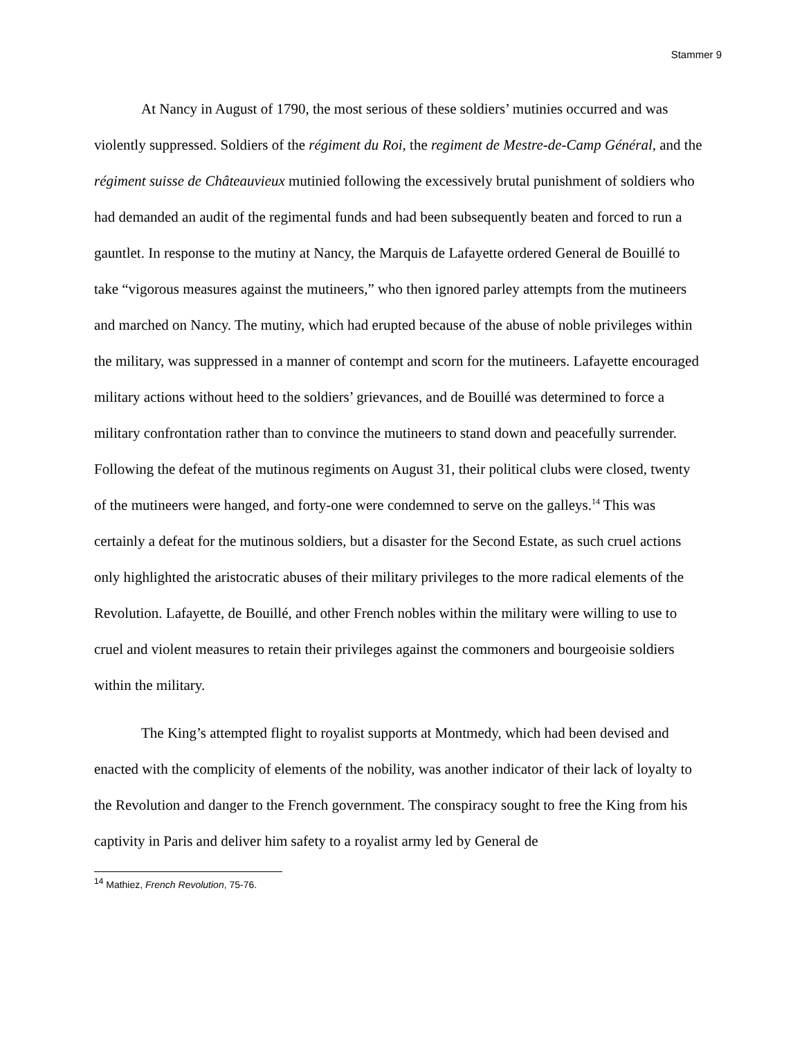Stammer 9
At Nancy in August of 1790, the most serious of these soldiers’ mutinies occurred and was violently suppressed. Soldiers of the régiment du Roi, the regiment de Mestre-de-Camp Général, and the régiment suisse de Châteauvieux mutinied following the excessively brutal punishment of soldiers who had demanded an audit of the regimental funds and had been subsequently beaten and forced to run a gauntlet. In response to the mutiny at Nancy, the Marquis de Lafayette ordered General de Bouillé to take “vigorous measures against the mutineers,” who then ignored parley attempts from the mutineers and marched on Nancy. The mutiny, which had erupted because of the abuse of noble privileges within the military, was suppressed in a manner of contempt and scorn for the mutineers. Lafayette encouraged military actions without heed to the soldiers’ grievances, and de Bouillé was determined to force a military confrontation rather than to convince the mutineers to stand down and peacefully surrender. Following the defeat of the mutinous regiments on August 31, their political clubs were closed, twenty of the mutineers were hanged, and forty-one were condemned to serve on the galleys.<sup>14</sup> This was certainly a defeat for the mutinous soldiers, but a disaster for the Second Estate, as such cruel actions only highlighted the aristocratic abuses of their military privileges to the more radical elements of the Revolution. Lafayette, de Bouillé, and other French nobles within the military were willing to use to cruel and violent measures to retain their privileges against the commoners and bourgeoisie soldiers within the military.
The King’s attempted flight to royalist supports at Montmedy, which had been devised and enacted with the complicity of elements of the nobility, was another indicator of their lack of loyalty to the Revolution and danger to the French government. The conspiracy sought to free the King from his captivity in Paris and deliver him safety to a royalist army led by General de
<sup>14</sup> Mathiez, French Revolution, 75-76.